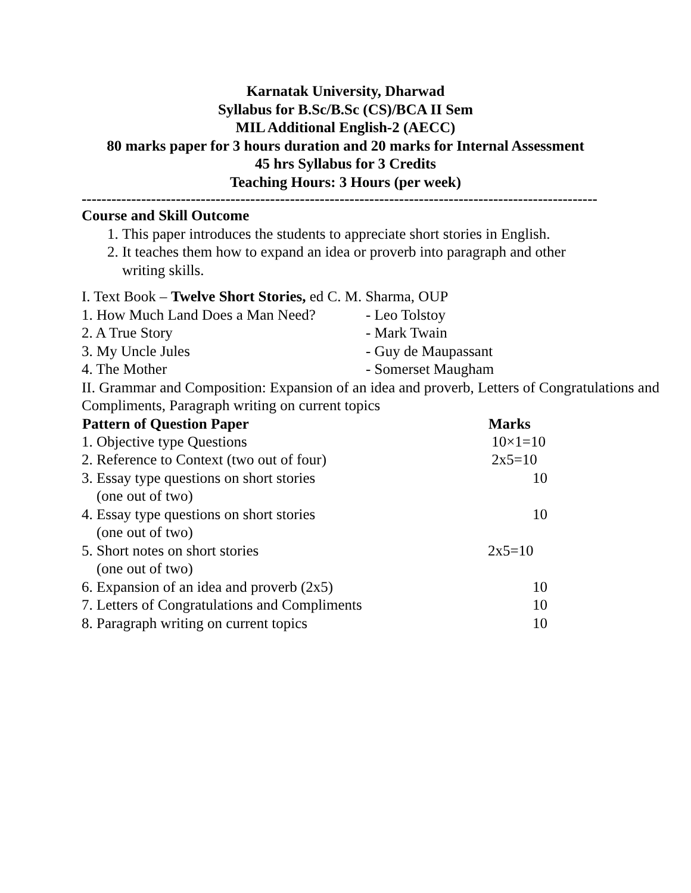Karnatak University, Dharwad
Syllabus for B.Sc/B.Sc (CS)/BCA II Sem
MIL Additional English-2 (AECC)
80 marks paper for 3 hours duration and 20 marks for Internal Assessment
45 hrs Syllabus for 3 Credits
Teaching Hours: 3 Hours (per week)
--------------------------------------------------------------------------------------------------------
Course and Skill Outcome
1. This paper introduces the students to appreciate short stories in English.
2. It teaches them how to expand an idea or proverb into paragraph and other writing skills.
I. Text Book – Twelve Short Stories, ed C. M. Sharma, OUP
| 1. How Much Land Does a Man Need? | - Leo Tolstoy |
| 2. A True Story | - Mark Twain |
| 3. My Uncle Jules | - Guy de Maupassant |
| 4. The Mother | - Somerset Maugham |
II. Grammar and Composition: Expansion of an idea and proverb, Letters of Congratulations and Compliments, Paragraph writing on current topics
| Pattern of Question Paper | Marks |
| --- | --- |
| 1. Objective type Questions | 10×1=10 |
| 2. Reference to Context (two out of four) | 2x5=10 |
| 3. Essay type questions on short stories (one out of two) | 10 |
| 4. Essay type questions on short stories (one out of two) | 10 |
| 5. Short notes on short stories (one out of two) | 2x5=10 |
| 6. Expansion of an idea and proverb (2x5) | 10 |
| 7. Letters of Congratulations and Compliments | 10 |
| 8. Paragraph writing on current topics | 10 |